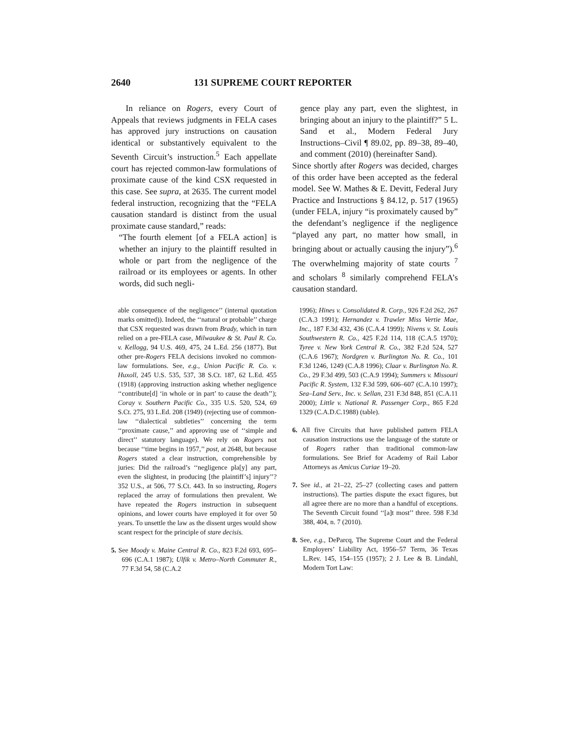2640 131 SUPREME COURT REPORTER
In reliance on Rogers, every Court of Appeals that reviews judgments in FELA cases has approved jury instructions on causation identical or substantively equivalent to the Seventh Circuit’s instruction.<sup>5</sup> Each appellate court has rejected common-law formulations of proximate cause of the kind CSX requested in this case. See supra, at 2635. The current model federal instruction, recognizing that the “FELA causation standard is distinct from the usual proximate cause standard,” reads:
“The fourth element [of a FELA action] is whether an injury to the plaintiff resulted in whole or part from the negligence of the railroad or its employees or agents. In other words, did such negli-
gence play any part, even the slightest, in bringing about an injury to the plaintiff?” 5 L. Sand et al., Modern Federal Jury Instructions–Civil ¶ 89.02, pp. 89–38, 89–40, and comment (2010) (hereinafter Sand).
Since shortly after Rogers was decided, charges of this order have been accepted as the federal model. See W. Mathes & E. Devitt, Federal Jury Practice and Instructions § 84.12, p. 517 (1965) (under FELA, injury “is proximately caused by” the defendant’s negligence if the negligence “played any part, no matter how small, in bringing about or actually causing the injury”).<sup>6</sup> The overwhelming majority of state courts <sup>7</sup> and scholars <sup>8</sup> similarly comprehend FELA’s causation standard.
able consequence of the negligence’’ (internal quotation marks omitted)). Indeed, the ‘‘natural or probable’’ charge that CSX requested was drawn from Brady, which in turn relied on a pre-FELA case, Milwaukee & St. Paul R. Co. v. Kellogg, 94 U.S. 469, 475, 24 L.Ed. 256 (1877). But other pre-Rogers FELA decisions invoked no common-law formulations. See, e.g., Union Pacific R. Co. v. Huxoll, 245 U.S. 535, 537, 38 S.Ct. 187, 62 L.Ed. 455 (1918) (approving instruction asking whether negligence ‘‘contribute[d] ‘in whole or in part’ to cause the death’’); Coray v. Southern Pacific Co., 335 U.S. 520, 524, 69 S.Ct. 275, 93 L.Ed. 208 (1949) (rejecting use of common-law ‘‘dialectical subtleties’’ concerning the term ‘‘proximate cause,’’ and approving use of ‘‘simple and direct’’ statutory language). We rely on Rogers not because ‘‘time begins in 1957,’’ post, at 2648, but because Rogers stated a clear instruction, comprehensible by juries: Did the railroad’s ‘‘negligence pla[y] any part, even the slightest, in producing [the plaintiff’s] injury’’? 352 U.S., at 506, 77 S.Ct. 443. In so instructing, Rogers replaced the array of formulations then prevalent. We have repeated the Rogers instruction in subsequent opinions, and lower courts have employed it for over 50 years. To unsettle the law as the dissent urges would show scant respect for the principle of stare decisis.
5. See Moody v. Maine Central R. Co., 823 F.2d 693, 695–696 (C.A.1 1987); Ulfik v. Metro–North Commuter R., 77 F.3d 54, 58 (C.A.2
1996); Hines v. Consolidated R. Corp., 926 F.2d 262, 267 (C.A.3 1991); Hernandez v. Trawler Miss Vertie Mae, Inc., 187 F.3d 432, 436 (C.A.4 1999); Nivens v. St. Louis Southwestern R. Co., 425 F.2d 114, 118 (C.A.5 1970); Tyree v. New York Central R. Co., 382 F.2d 524, 527 (C.A.6 1967); Nordgren v. Burlington No. R. Co., 101 F.3d 1246, 1249 (C.A.8 1996); Claar v. Burlington No. R. Co., 29 F.3d 499, 503 (C.A.9 1994); Summers v. Missouri Pacific R. System, 132 F.3d 599, 606–607 (C.A.10 1997); Sea–Land Serv., Inc. v. Sellan, 231 F.3d 848, 851 (C.A.11 2000); Little v. National R. Passenger Corp., 865 F.2d 1329 (C.A.D.C.1988) (table).
6. All five Circuits that have published pattern FELA causation instructions use the language of the statute or of Rogers rather than traditional common-law formulations. See Brief for Academy of Rail Labor Attorneys as Amicus Curiae 19–20.
7. See id., at 21–22, 25–27 (collecting cases and pattern instructions). The parties dispute the exact figures, but all agree there are no more than a handful of exceptions. The Seventh Circuit found ‘‘[a]t most’’ three. 598 F.3d 388, 404, n. 7 (2010).
8. See, e.g., DeParcq, The Supreme Court and the Federal Employers’ Liability Act, 1956–57 Term, 36 Texas L.Rev. 145, 154–155 (1957); 2 J. Lee & B. Lindahl, Modern Tort Law: